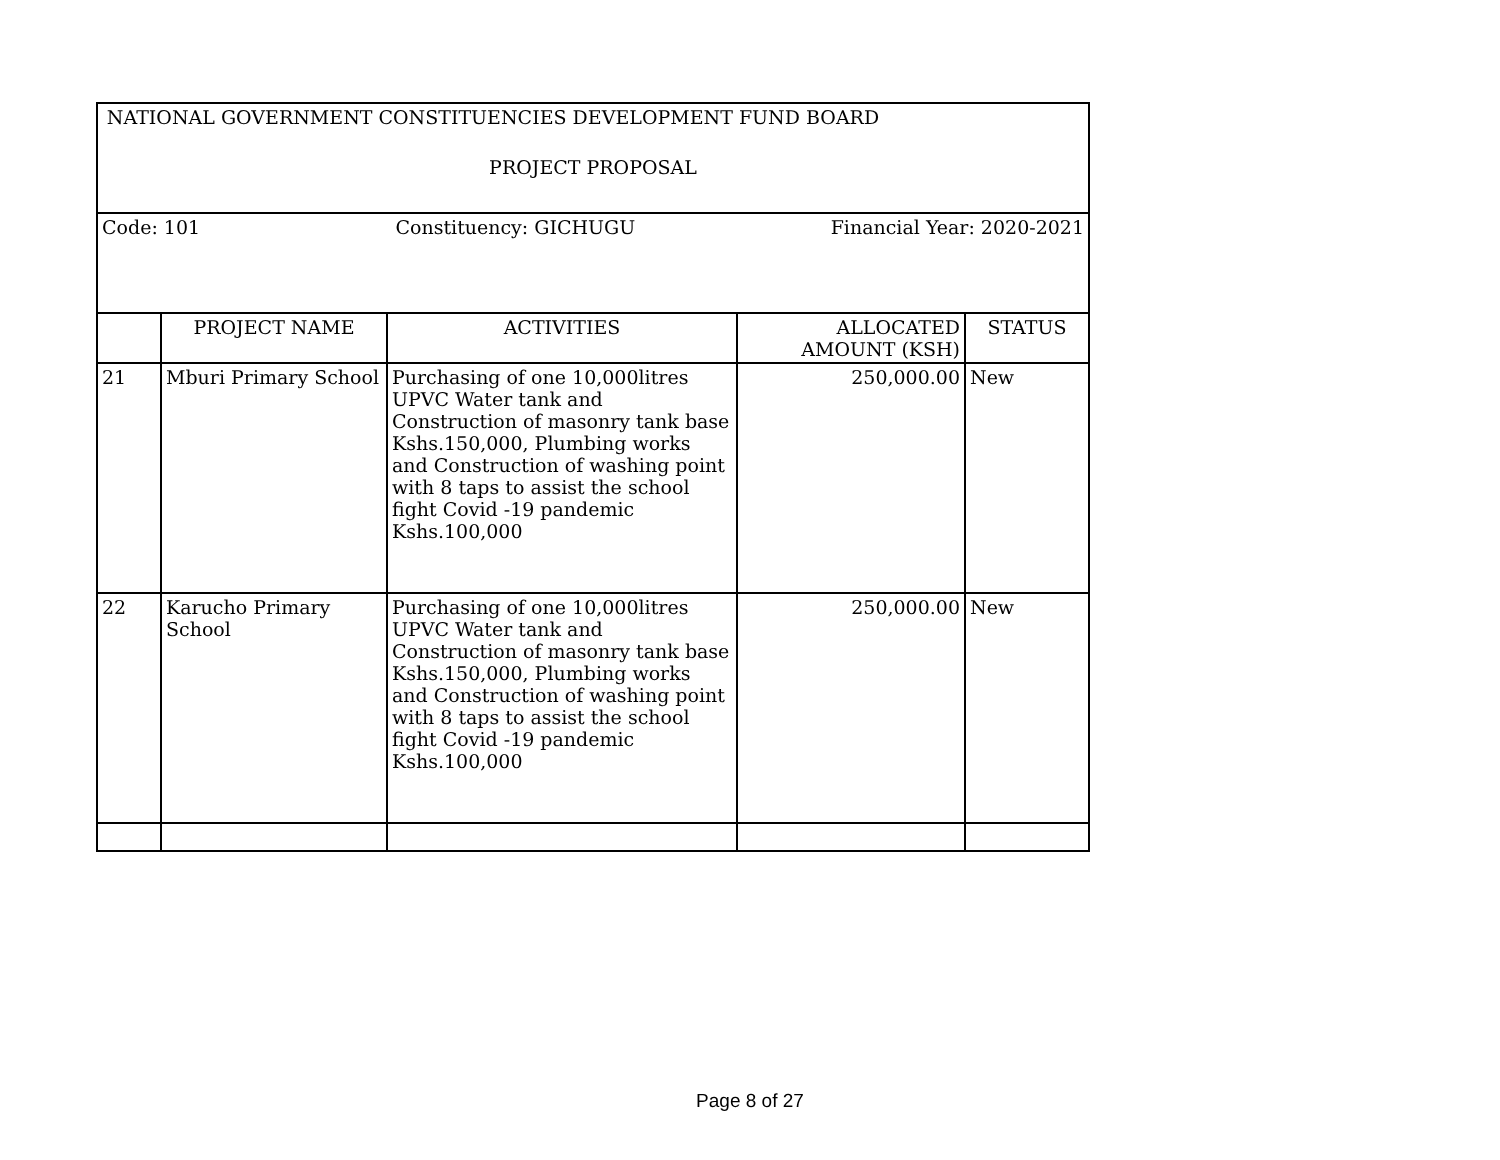| NATIONAL GOVERNMENT CONSTITUENCIES DEVELOPMENT FUND BOARD PROJECT PROPOSAL | | | | |
| Code: 101 Constituency: GICHUGU Financial Year: 2020-2021 | | | | |
| | PROJECT NAME | ACTIVITIES | ALLOCATED AMOUNT (KSH) | STATUS |
| 21 | Mburi Primary School | Purchasing of one 10,000litres UPVC Water tank and Construction of masonry tank base Kshs.150,000, Plumbing works and Construction of washing point with 8 taps to assist the school fight Covid -19 pandemic Kshs.100,000 | 250,000.00 | New |
| 22 | Karucho Primary School | Purchasing of one 10,000litres UPVC Water tank and Construction of masonry tank base Kshs.150,000, Plumbing works and Construction of washing point with 8 taps to assist the school fight Covid -19 pandemic Kshs.100,000 | 250,000.00 | New |
Page 8 of 27